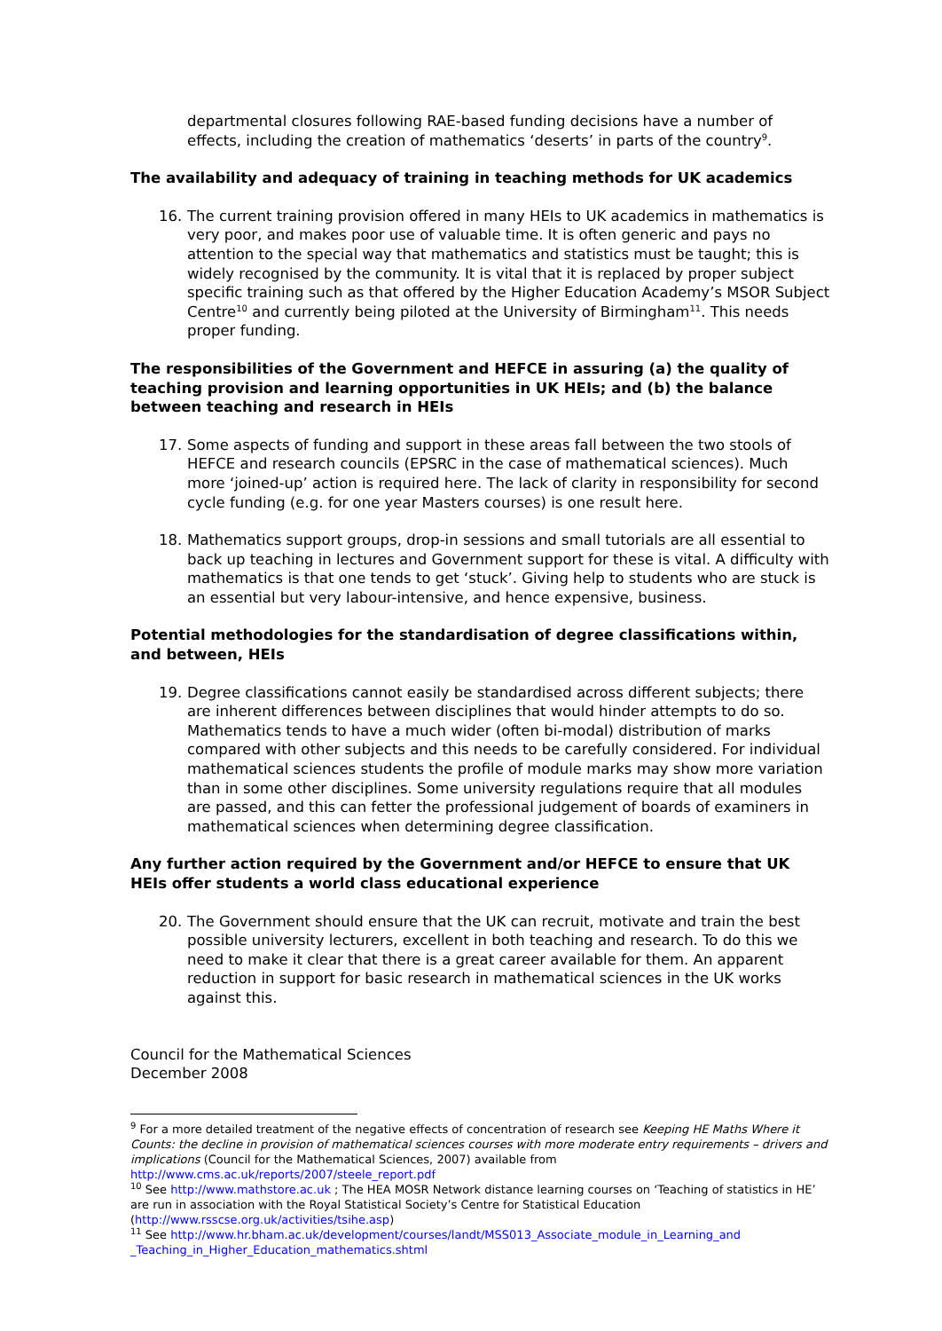departmental closures following RAE-based funding decisions have a number of effects, including the creation of mathematics ‘deserts’ in parts of the country<sup>9</sup>.
The availability and adequacy of training in teaching methods for UK academics
16. The current training provision offered in many HEIs to UK academics in mathematics is very poor, and makes poor use of valuable time. It is often generic and pays no attention to the special way that mathematics and statistics must be taught; this is widely recognised by the community. It is vital that it is replaced by proper subject specific training such as that offered by the Higher Education Academy’s MSOR Subject Centre<sup>10</sup> and currently being piloted at the University of Birmingham<sup>11</sup>. This needs proper funding.
The responsibilities of the Government and HEFCE in assuring (a) the quality of teaching provision and learning opportunities in UK HEIs; and (b) the balance between teaching and research in HEIs
17. Some aspects of funding and support in these areas fall between the two stools of HEFCE and research councils (EPSRC in the case of mathematical sciences). Much more ‘joined-up’ action is required here. The lack of clarity in responsibility for second cycle funding (e.g. for one year Masters courses) is one result here.
18. Mathematics support groups, drop-in sessions and small tutorials are all essential to back up teaching in lectures and Government support for these is vital. A difficulty with mathematics is that one tends to get ‘stuck’. Giving help to students who are stuck is an essential but very labour-intensive, and hence expensive, business.
Potential methodologies for the standardisation of degree classifications within, and between, HEIs
19. Degree classifications cannot easily be standardised across different subjects; there are inherent differences between disciplines that would hinder attempts to do so. Mathematics tends to have a much wider (often bi-modal) distribution of marks compared with other subjects and this needs to be carefully considered. For individual mathematical sciences students the profile of module marks may show more variation than in some other disciplines. Some university regulations require that all modules are passed, and this can fetter the professional judgement of boards of examiners in mathematical sciences when determining degree classification.
Any further action required by the Government and/or HEFCE to ensure that UK HEIs offer students a world class educational experience
20. The Government should ensure that the UK can recruit, motivate and train the best possible university lecturers, excellent in both teaching and research. To do this we need to make it clear that there is a great career available for them. An apparent reduction in support for basic research in mathematical sciences in the UK works against this.
Council for the Mathematical Sciences
December 2008
<sup>9</sup> For a more detailed treatment of the negative effects of concentration of research see Keeping HE Maths Where it Counts: the decline in provision of mathematical sciences courses with more moderate entry requirements – drivers and implications (Council for the Mathematical Sciences, 2007) available from http://www.cms.ac.uk/reports/2007/steele_report.pdf
<sup>10</sup> See http://www.mathstore.ac.uk ; The HEA MOSR Network distance learning courses on ‘Teaching of statistics in HE’ are run in association with the Royal Statistical Society’s Centre for Statistical Education (http://www.rsscse.org.uk/activities/tsihe.asp)
<sup>11</sup> See http://www.hr.bham.ac.uk/development/courses/landt/MSS013_Associate_module_in_Learning_and _Teaching_in_Higher_Education_mathematics.shtml